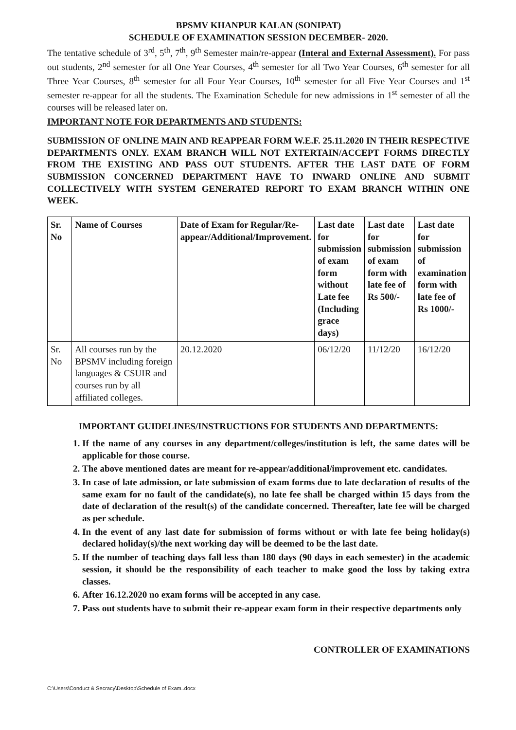BPSMV KHANPUR KALAN (SONIPAT)
SCHEDULE OF EXAMINATION SESSION DECEMBER- 2020.
The tentative schedule of 3<sup>rd</sup>, 5<sup>th</sup>, 7<sup>th</sup>, 9<sup>th</sup> Semester main/re-appear (Interal and External Assessment). For pass out students, 2<sup>nd</sup> semester for all One Year Courses, 4<sup>th</sup> semester for all Two Year Courses, 6<sup>th</sup> semester for all Three Year Courses, 8<sup>th</sup> semester for all Four Year Courses, 10<sup>th</sup> semester for all Five Year Courses and 1<sup>st</sup> semester re-appear for all the students. The Examination Schedule for new admissions in 1<sup>st</sup> semester of all the courses will be released later on.
IMPORTANT NOTE FOR DEPARTMENTS AND STUDENTS:
SUBMISSION OF ONLINE MAIN AND REAPPEAR FORM W.E.F. 25.11.2020 IN THEIR RESPECTIVE DEPARTMENTS ONLY. EXAM BRANCH WILL NOT EXTERTAIN/ACCEPT FORMS DIRECTLY FROM THE EXISTING AND PASS OUT STUDENTS. AFTER THE LAST DATE OF FORM SUBMISSION CONCERNED DEPARTMENT HAVE TO INWARD ONLINE AND SUBMIT COLLECTIVELY WITH SYSTEM GENERATED REPORT TO EXAM BRANCH WITHIN ONE WEEK.
| Sr. No | Name of Courses | Date of Exam for Regular/Re-appear/Additional/Improvement. | Last date for submission of exam form without Late fee (Including grace days) | Last date for submission of exam form with late fee of Rs 500/- | Last date for submission of examination form with late fee of Rs 1000/- |
| --- | --- | --- | --- | --- | --- |
| Sr. No | All courses run by the BPSMV including foreign languages & CSUIR and courses run by all affiliated colleges. | 20.12.2020 | 06/12/20 | 11/12/20 | 16/12/20 |
IMPORTANT GUIDELINES/INSTRUCTIONS FOR STUDENTS AND DEPARTMENTS:
1. If the name of any courses in any department/colleges/institution is left, the same dates will be applicable for those course.
2. The above mentioned dates are meant for re-appear/additional/improvement etc. candidates.
3. In case of late admission, or late submission of exam forms due to late declaration of results of the same exam for no fault of the candidate(s), no late fee shall be charged within 15 days from the date of declaration of the result(s) of the candidate concerned. Thereafter, late fee will be charged as per schedule.
4. In the event of any last date for submission of forms without or with late fee being holiday(s) declared holiday(s)/the next working day will be deemed to be the last date.
5. If the number of teaching days fall less than 180 days (90 days in each semester) in the academic session, it should be the responsibility of each teacher to make good the loss by taking extra classes.
6. After 16.12.2020 no exam forms will be accepted in any case.
7. Pass out students have to submit their re-appear exam form in their respective departments only
CONTROLLER OF EXAMINATIONS
C:\Users\Conduct & Secracy\Desktop\Schedule of Exam..docx